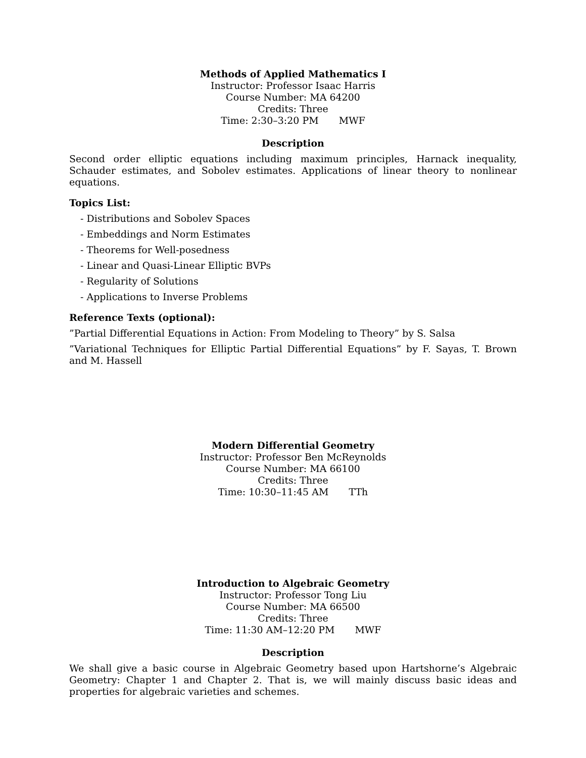Methods of Applied Mathematics I
Instructor: Professor Isaac Harris
Course Number: MA 64200
Credits: Three
Time: 2:30–3:20 PM MWF
Description
Second order elliptic equations including maximum principles, Harnack inequality, Schauder estimates, and Sobolev estimates. Applications of linear theory to nonlinear equations.
Topics List:
- Distributions and Sobolev Spaces
- Embeddings and Norm Estimates
- Theorems for Well-posedness
- Linear and Quasi-Linear Elliptic BVPs
- Regularity of Solutions
- Applications to Inverse Problems
Reference Texts (optional):
”Partial Differential Equations in Action: From Modeling to Theory” by S. Salsa
”Variational Techniques for Elliptic Partial Differential Equations” by F. Sayas, T. Brown and M. Hassell
Modern Differential Geometry
Instructor: Professor Ben McReynolds
Course Number: MA 66100
Credits: Three
Time: 10:30–11:45 AM TTh
Introduction to Algebraic Geometry
Instructor: Professor Tong Liu
Course Number: MA 66500
Credits: Three
Time: 11:30 AM–12:20 PM MWF
Description
We shall give a basic course in Algebraic Geometry based upon Hartshorne’s Algebraic Geometry: Chapter 1 and Chapter 2. That is, we will mainly discuss basic ideas and properties for algebraic varieties and schemes.